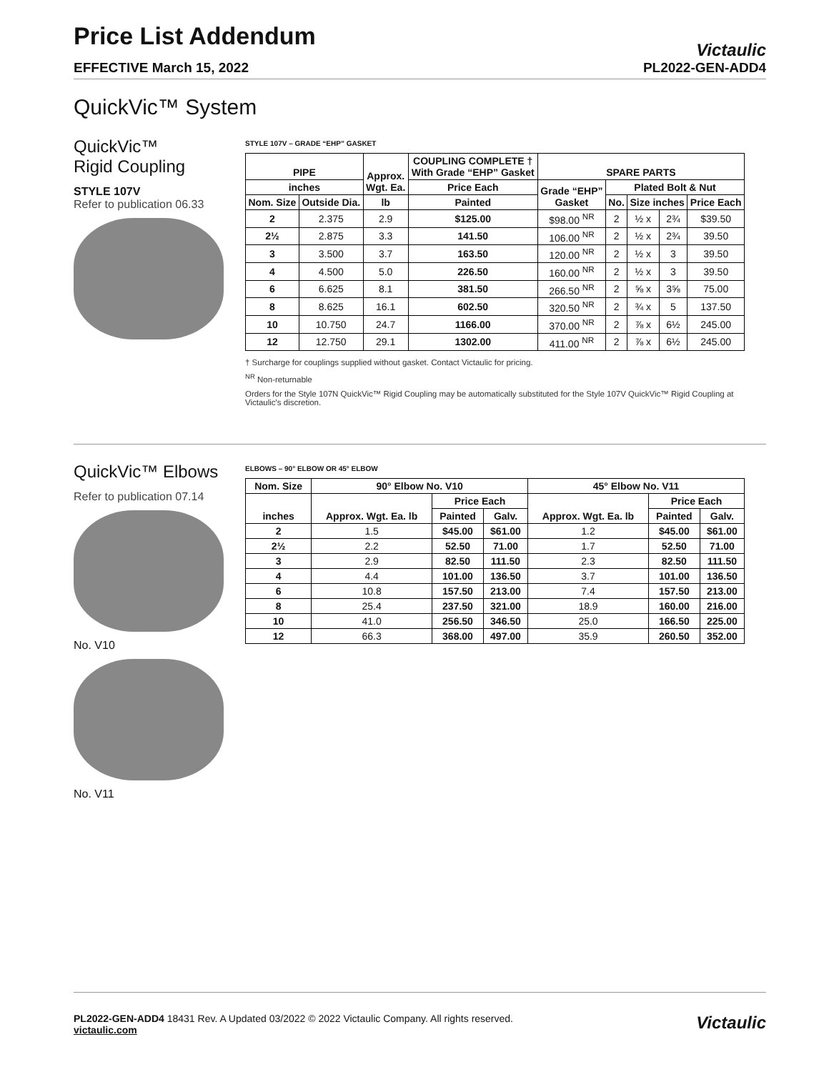Price List Addendum
EFFECTIVE March 15, 2022
Victaulic
PL2022-GEN-ADD4
QuickVic™ System
QuickVic™
Rigid Coupling
STYLE 107V
Refer to publication 06.33
STYLE 107V – GRADE “EHP” GASKET
| PIPE | | Approx. Wgt. Ea. | COUPLING COMPLETE † With Grade “EHP” Gasket | SPARE PARTS | | | | |
| --- | --- | --- | --- | --- | --- | --- | --- | --- |
| inches | | | Price Each | Grade “EHP” Gasket | Plated Bolt & Nut | | | |
| Nom. Size | Outside Dia. | lb | Painted | | No. | Size inches | | Price Each |
| 2 | 2.375 | 2.9 | $125.00 | $98.00 <sup>NR</sup> | 2 | ½ x | 2¾ | $39.50 |
| 2½ | 2.875 | 3.3 | 141.50 | 106.00 <sup>NR</sup> | 2 | ½ x | 2¾ | 39.50 |
| 3 | 3.500 | 3.7 | 163.50 | 120.00 <sup>NR</sup> | 2 | ½ x | 3 | 39.50 |
| 4 | 4.500 | 5.0 | 226.50 | 160.00 <sup>NR</sup> | 2 | ½ x | 3 | 39.50 |
| 6 | 6.625 | 8.1 | 381.50 | 266.50 <sup>NR</sup> | 2 | ⅝ x | 3⅝ | 75.00 |
| 8 | 8.625 | 16.1 | 602.50 | 320.50 <sup>NR</sup> | 2 | ¾ x | 5 | 137.50 |
| 10 | 10.750 | 24.7 | 1166.00 | 370.00 <sup>NR</sup> | 2 | ⅞ x | 6½ | 245.00 |
| 12 | 12.750 | 29.1 | 1302.00 | 411.00 <sup>NR</sup> | 2 | ⅞ x | 6½ | 245.00 |
† Surcharge for couplings supplied without gasket. Contact Victaulic for pricing.
<sup>NR</sup> Non-returnable
Orders for the Style 107N QuickVic™ Rigid Coupling may be automatically substituted for the Style 107V QuickVic™ Rigid Coupling at Victaulic's discretion.
QuickVic™ Elbows
Refer to publication 07.14
No. V10
No. V11
ELBOWS – 90° ELBOW OR 45° ELBOW
| Nom. Size | 90° Elbow No. V10 | | | 45° Elbow No. V11 | | |
| --- | --- | --- | --- | --- | --- | --- |
| inches | Approx. Wgt. Ea. lb | Price Each | | Approx. Wgt. Ea. lb | Price Each | |
| | | Painted | Galv. | | Painted | Galv. |
| 2 | 1.5 | $45.00 | $61.00 | 1.2 | $45.00 | $61.00 |
| 2½ | 2.2 | 52.50 | 71.00 | 1.7 | 52.50 | 71.00 |
| 3 | 2.9 | 82.50 | 111.50 | 2.3 | 82.50 | 111.50 |
| 4 | 4.4 | 101.00 | 136.50 | 3.7 | 101.00 | 136.50 |
| 6 | 10.8 | 157.50 | 213.00 | 7.4 | 157.50 | 213.00 |
| 8 | 25.4 | 237.50 | 321.00 | 18.9 | 160.00 | 216.00 |
| 10 | 41.0 | 256.50 | 346.50 | 25.0 | 166.50 | 225.00 |
| 12 | 66.3 | 368.00 | 497.00 | 35.9 | 260.50 | 352.00 |
PL2022-GEN-ADD4 18431 Rev. A Updated 03/2022 © 2022 Victaulic Company. All rights reserved.
victaulic.com
Victaulic